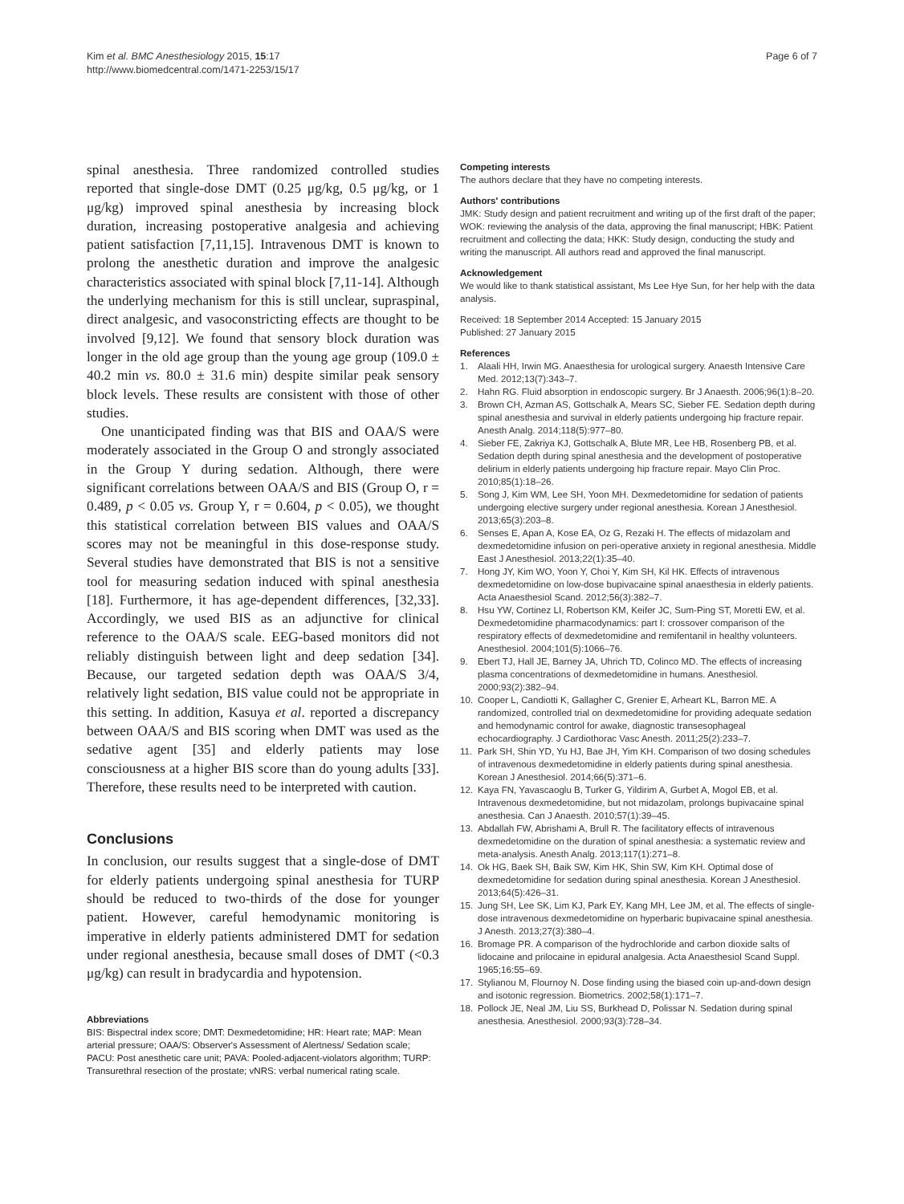Kim et al. BMC Anesthesiology 2015, 15:17
http://www.biomedcentral.com/1471-2253/15/17
Page 6 of 7
spinal anesthesia. Three randomized controlled studies reported that single-dose DMT (0.25 μg/kg, 0.5 μg/kg, or 1 μg/kg) improved spinal anesthesia by increasing block duration, increasing postoperative analgesia and achieving patient satisfaction [7,11,15]. Intravenous DMT is known to prolong the anesthetic duration and improve the analgesic characteristics associated with spinal block [7,11-14]. Although the underlying mechanism for this is still unclear, supraspinal, direct analgesic, and vasoconstricting effects are thought to be involved [9,12]. We found that sensory block duration was longer in the old age group than the young age group (109.0 ± 40.2 min vs. 80.0 ± 31.6 min) despite similar peak sensory block levels. These results are consistent with those of other studies.
One unanticipated finding was that BIS and OAA/S were moderately associated in the Group O and strongly associated in the Group Y during sedation. Although, there were significant correlations between OAA/S and BIS (Group O, r = 0.489, p < 0.05 vs. Group Y, r = 0.604, p < 0.05), we thought this statistical correlation between BIS values and OAA/S scores may not be meaningful in this dose-response study. Several studies have demonstrated that BIS is not a sensitive tool for measuring sedation induced with spinal anesthesia [18]. Furthermore, it has age-dependent differences, [32,33]. Accordingly, we used BIS as an adjunctive for clinical reference to the OAA/S scale. EEG-based monitors did not reliably distinguish between light and deep sedation [34]. Because, our targeted sedation depth was OAA/S 3/4, relatively light sedation, BIS value could not be appropriate in this setting. In addition, Kasuya et al. reported a discrepancy between OAA/S and BIS scoring when DMT was used as the sedative agent [35] and elderly patients may lose consciousness at a higher BIS score than do young adults [33]. Therefore, these results need to be interpreted with caution.
Conclusions
In conclusion, our results suggest that a single-dose of DMT for elderly patients undergoing spinal anesthesia for TURP should be reduced to two-thirds of the dose for younger patient. However, careful hemodynamic monitoring is imperative in elderly patients administered DMT for sedation under regional anesthesia, because small doses of DMT (<0.3 μg/kg) can result in bradycardia and hypotension.
Abbreviations
BIS: Bispectral index score; DMT: Dexmedetomidine; HR: Heart rate; MAP: Mean arterial pressure; OAA/S: Observer's Assessment of Alertness/ Sedation scale; PACU: Post anesthetic care unit; PAVA: Pooled-adjacent-violators algorithm; TURP: Transurethral resection of the prostate; vNRS: verbal numerical rating scale.
Competing interests
The authors declare that they have no competing interests.
Authors' contributions
JMK: Study design and patient recruitment and writing up of the first draft of the paper; WOK: reviewing the analysis of the data, approving the final manuscript; HBK: Patient recruitment and collecting the data; HKK: Study design, conducting the study and writing the manuscript. All authors read and approved the final manuscript.
Acknowledgement
We would like to thank statistical assistant, Ms Lee Hye Sun, for her help with the data analysis.
Received: 18 September 2014 Accepted: 15 January 2015
Published: 27 January 2015
References
1. Alaali HH, Irwin MG. Anaesthesia for urological surgery. Anaesth Intensive Care Med. 2012;13(7):343–7.
2. Hahn RG. Fluid absorption in endoscopic surgery. Br J Anaesth. 2006;96(1):8–20.
3. Brown CH, Azman AS, Gottschalk A, Mears SC, Sieber FE. Sedation depth during spinal anesthesia and survival in elderly patients undergoing hip fracture repair. Anesth Analg. 2014;118(5):977–80.
4. Sieber FE, Zakriya KJ, Gottschalk A, Blute MR, Lee HB, Rosenberg PB, et al. Sedation depth during spinal anesthesia and the development of postoperative delirium in elderly patients undergoing hip fracture repair. Mayo Clin Proc. 2010;85(1):18–26.
5. Song J, Kim WM, Lee SH, Yoon MH. Dexmedetomidine for sedation of patients undergoing elective surgery under regional anesthesia. Korean J Anesthesiol. 2013;65(3):203–8.
6. Senses E, Apan A, Kose EA, Oz G, Rezaki H. The effects of midazolam and dexmedetomidine infusion on peri-operative anxiety in regional anesthesia. Middle East J Anesthesiol. 2013;22(1):35–40.
7. Hong JY, Kim WO, Yoon Y, Choi Y, Kim SH, Kil HK. Effects of intravenous dexmedetomidine on low-dose bupivacaine spinal anaesthesia in elderly patients. Acta Anaesthesiol Scand. 2012;56(3):382–7.
8. Hsu YW, Cortinez LI, Robertson KM, Keifer JC, Sum-Ping ST, Moretti EW, et al. Dexmedetomidine pharmacodynamics: part I: crossover comparison of the respiratory effects of dexmedetomidine and remifentanil in healthy volunteers. Anesthesiol. 2004;101(5):1066–76.
9. Ebert TJ, Hall JE, Barney JA, Uhrich TD, Colinco MD. The effects of increasing plasma concentrations of dexmedetomidine in humans. Anesthesiol. 2000;93(2):382–94.
10. Cooper L, Candiotti K, Gallagher C, Grenier E, Arheart KL, Barron ME. A randomized, controlled trial on dexmedetomidine for providing adequate sedation and hemodynamic control for awake, diagnostic transesophageal echocardiography. J Cardiothorac Vasc Anesth. 2011;25(2):233–7.
11. Park SH, Shin YD, Yu HJ, Bae JH, Yim KH. Comparison of two dosing schedules of intravenous dexmedetomidine in elderly patients during spinal anesthesia. Korean J Anesthesiol. 2014;66(5):371–6.
12. Kaya FN, Yavascaoglu B, Turker G, Yildirim A, Gurbet A, Mogol EB, et al. Intravenous dexmedetomidine, but not midazolam, prolongs bupivacaine spinal anesthesia. Can J Anaesth. 2010;57(1):39–45.
13. Abdallah FW, Abrishami A, Brull R. The facilitatory effects of intravenous dexmedetomidine on the duration of spinal anesthesia: a systematic review and meta-analysis. Anesth Analg. 2013;117(1):271–8.
14. Ok HG, Baek SH, Baik SW, Kim HK, Shin SW, Kim KH. Optimal dose of dexmedetomidine for sedation during spinal anesthesia. Korean J Anesthesiol. 2013;64(5):426–31.
15. Jung SH, Lee SK, Lim KJ, Park EY, Kang MH, Lee JM, et al. The effects of single-dose intravenous dexmedetomidine on hyperbaric bupivacaine spinal anesthesia. J Anesth. 2013;27(3):380–4.
16. Bromage PR. A comparison of the hydrochloride and carbon dioxide salts of lidocaine and prilocaine in epidural analgesia. Acta Anaesthesiol Scand Suppl. 1965;16:55–69.
17. Stylianou M, Flournoy N. Dose finding using the biased coin up-and-down design and isotonic regression. Biometrics. 2002;58(1):171–7.
18. Pollock JE, Neal JM, Liu SS, Burkhead D, Polissar N. Sedation during spinal anesthesia. Anesthesiol. 2000;93(3):728–34.